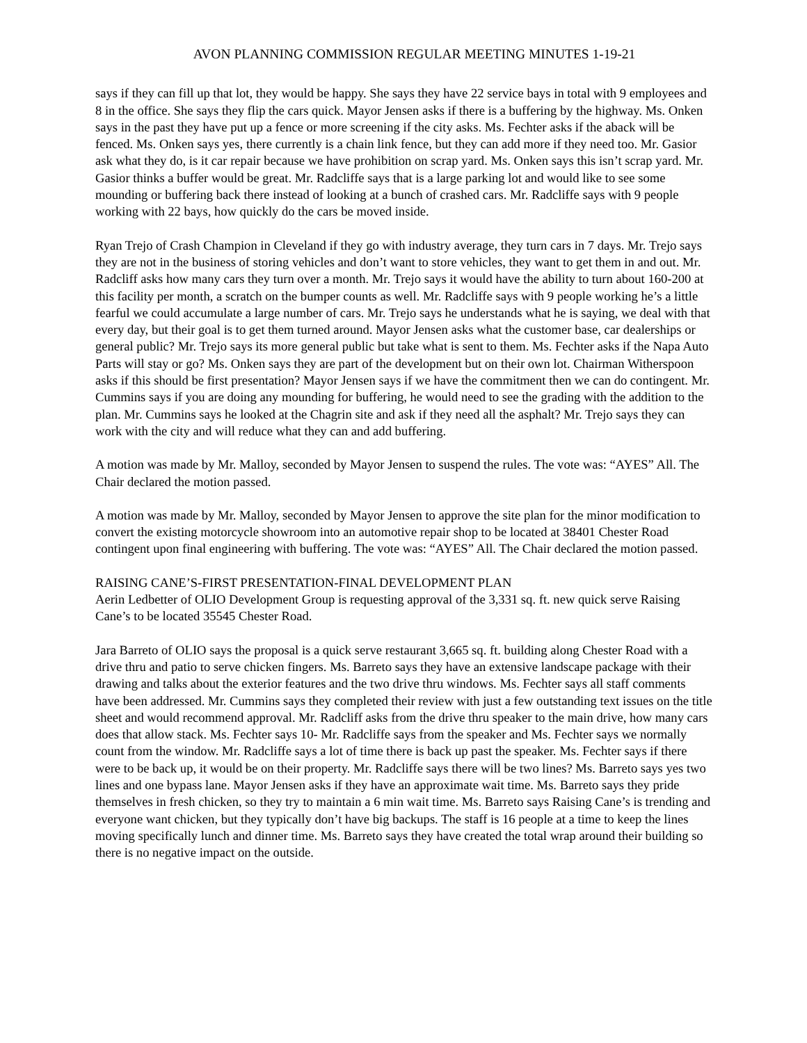AVON PLANNING COMMISSION REGULAR MEETING MINUTES 1-19-21
says if they can fill up that lot, they would be happy. She says they have 22 service bays in total with 9 employees and 8 in the office. She says they flip the cars quick. Mayor Jensen asks if there is a buffering by the highway. Ms. Onken says in the past they have put up a fence or more screening if the city asks. Ms. Fechter asks if the aback will be fenced. Ms. Onken says yes, there currently is a chain link fence, but they can add more if they need too. Mr. Gasior ask what they do, is it car repair because we have prohibition on scrap yard. Ms. Onken says this isn’t scrap yard. Mr. Gasior thinks a buffer would be great. Mr. Radcliffe says that is a large parking lot and would like to see some mounding or buffering back there instead of looking at a bunch of crashed cars. Mr. Radcliffe says with 9 people working with 22 bays, how quickly do the cars be moved inside.
Ryan Trejo of Crash Champion in Cleveland if they go with industry average, they turn cars in 7 days. Mr. Trejo says they are not in the business of storing vehicles and don’t want to store vehicles, they want to get them in and out. Mr. Radcliff asks how many cars they turn over a month. Mr. Trejo says it would have the ability to turn about 160-200 at this facility per month, a scratch on the bumper counts as well. Mr. Radcliffe says with 9 people working he’s a little fearful we could accumulate a large number of cars. Mr. Trejo says he understands what he is saying, we deal with that every day, but their goal is to get them turned around. Mayor Jensen asks what the customer base, car dealerships or general public? Mr. Trejo says its more general public but take what is sent to them. Ms. Fechter asks if the Napa Auto Parts will stay or go? Ms. Onken says they are part of the development but on their own lot. Chairman Witherspoon asks if this should be first presentation? Mayor Jensen says if we have the commitment then we can do contingent. Mr. Cummins says if you are doing any mounding for buffering, he would need to see the grading with the addition to the plan. Mr. Cummins says he looked at the Chagrin site and ask if they need all the asphalt? Mr. Trejo says they can work with the city and will reduce what they can and add buffering.
A motion was made by Mr. Malloy, seconded by Mayor Jensen to suspend the rules. The vote was: “AYES” All. The Chair declared the motion passed.
A motion was made by Mr. Malloy, seconded by Mayor Jensen to approve the site plan for the minor modification to convert the existing motorcycle showroom into an automotive repair shop to be located at 38401 Chester Road contingent upon final engineering with buffering. The vote was: “AYES” All. The Chair declared the motion passed.
RAISING CANE’S-FIRST PRESENTATION-FINAL DEVELOPMENT PLAN
Aerin Ledbetter of OLIO Development Group is requesting approval of the 3,331 sq. ft. new quick serve Raising Cane’s to be located 35545 Chester Road.
Jara Barreto of OLIO says the proposal is a quick serve restaurant 3,665 sq. ft. building along Chester Road with a drive thru and patio to serve chicken fingers. Ms. Barreto says they have an extensive landscape package with their drawing and talks about the exterior features and the two drive thru windows. Ms. Fechter says all staff comments have been addressed. Mr. Cummins says they completed their review with just a few outstanding text issues on the title sheet and would recommend approval. Mr. Radcliff asks from the drive thru speaker to the main drive, how many cars does that allow stack. Ms. Fechter says 10- Mr. Radcliffe says from the speaker and Ms. Fechter says we normally count from the window. Mr. Radcliffe says a lot of time there is back up past the speaker. Ms. Fechter says if there were to be back up, it would be on their property. Mr. Radcliffe says there will be two lines? Ms. Barreto says yes two lines and one bypass lane. Mayor Jensen asks if they have an approximate wait time. Ms. Barreto says they pride themselves in fresh chicken, so they try to maintain a 6 min wait time. Ms. Barreto says Raising Cane’s is trending and everyone want chicken, but they typically don’t have big backups. The staff is 16 people at a time to keep the lines moving specifically lunch and dinner time. Ms. Barreto says they have created the total wrap around their building so there is no negative impact on the outside.